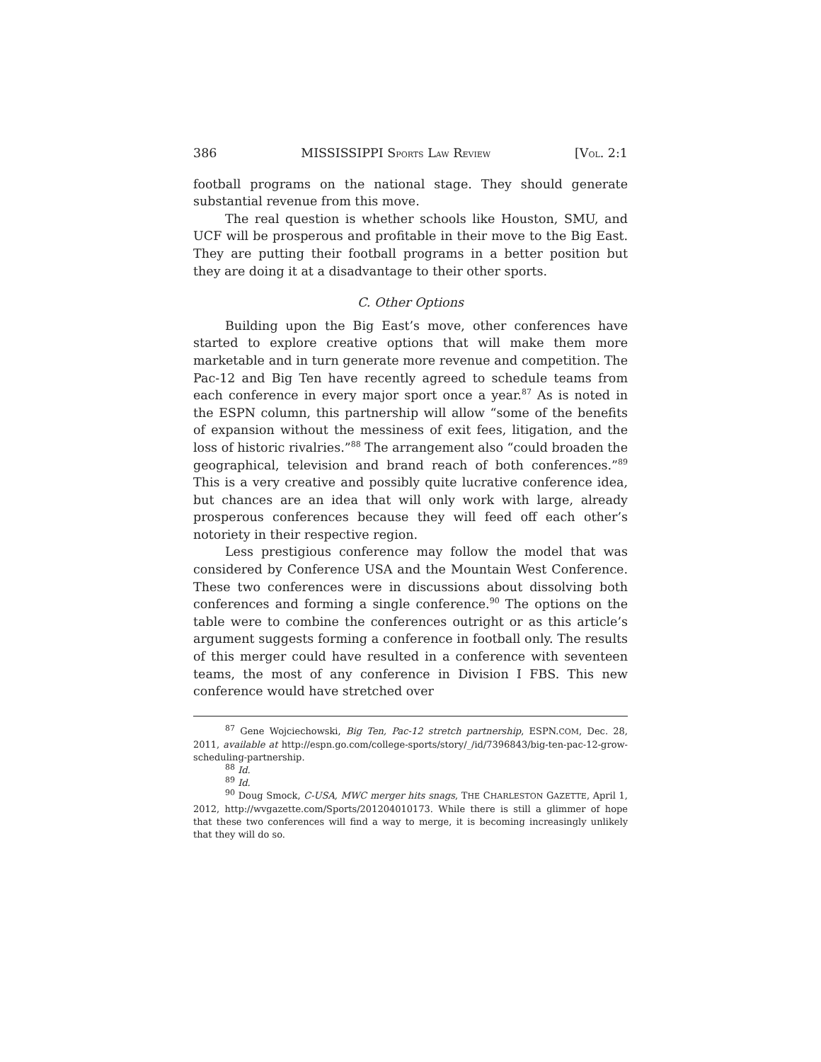386 MISSISSIPPI SPORTS LAW REVIEW [VOL. 2:1
football programs on the national stage. They should generate substantial revenue from this move.
The real question is whether schools like Houston, SMU, and UCF will be prosperous and profitable in their move to the Big East. They are putting their football programs in a better position but they are doing it at a disadvantage to their other sports.
C. Other Options
Building upon the Big East’s move, other conferences have started to explore creative options that will make them more marketable and in turn generate more revenue and competition. The Pac-12 and Big Ten have recently agreed to schedule teams from each conference in every major sport once a year.<sup>87</sup> As is noted in the ESPN column, this partnership will allow “some of the benefits of expansion without the messiness of exit fees, litigation, and the loss of historic rivalries.”<sup>88</sup> The arrangement also “could broaden the geographical, television and brand reach of both conferences.”<sup>89</sup> This is a very creative and possibly quite lucrative conference idea, but chances are an idea that will only work with large, already prosperous conferences because they will feed off each other’s notoriety in their respective region.
Less prestigious conference may follow the model that was considered by Conference USA and the Mountain West Conference. These two conferences were in discussions about dissolving both conferences and forming a single conference.<sup>90</sup> The options on the table were to combine the conferences outright or as this article’s argument suggests forming a conference in football only. The results of this merger could have resulted in a conference with seventeen teams, the most of any conference in Division I FBS. This new conference would have stretched over
<sup>87</sup> Gene Wojciechowski, Big Ten, Pac-12 stretch partnership, ESPN.COM, Dec. 28, 2011, available at http://espn.go.com/college-sports/story/_/id/7396843/big-ten-pac-12-grow-scheduling-partnership.
<sup>88</sup> Id.
<sup>89</sup> Id.
<sup>90</sup> Doug Smock, C-USA, MWC merger hits snags, THE CHARLESTON GAZETTE, April 1, 2012, http://wvgazette.com/Sports/201204010173. While there is still a glimmer of hope that these two conferences will find a way to merge, it is becoming increasingly unlikely that they will do so.